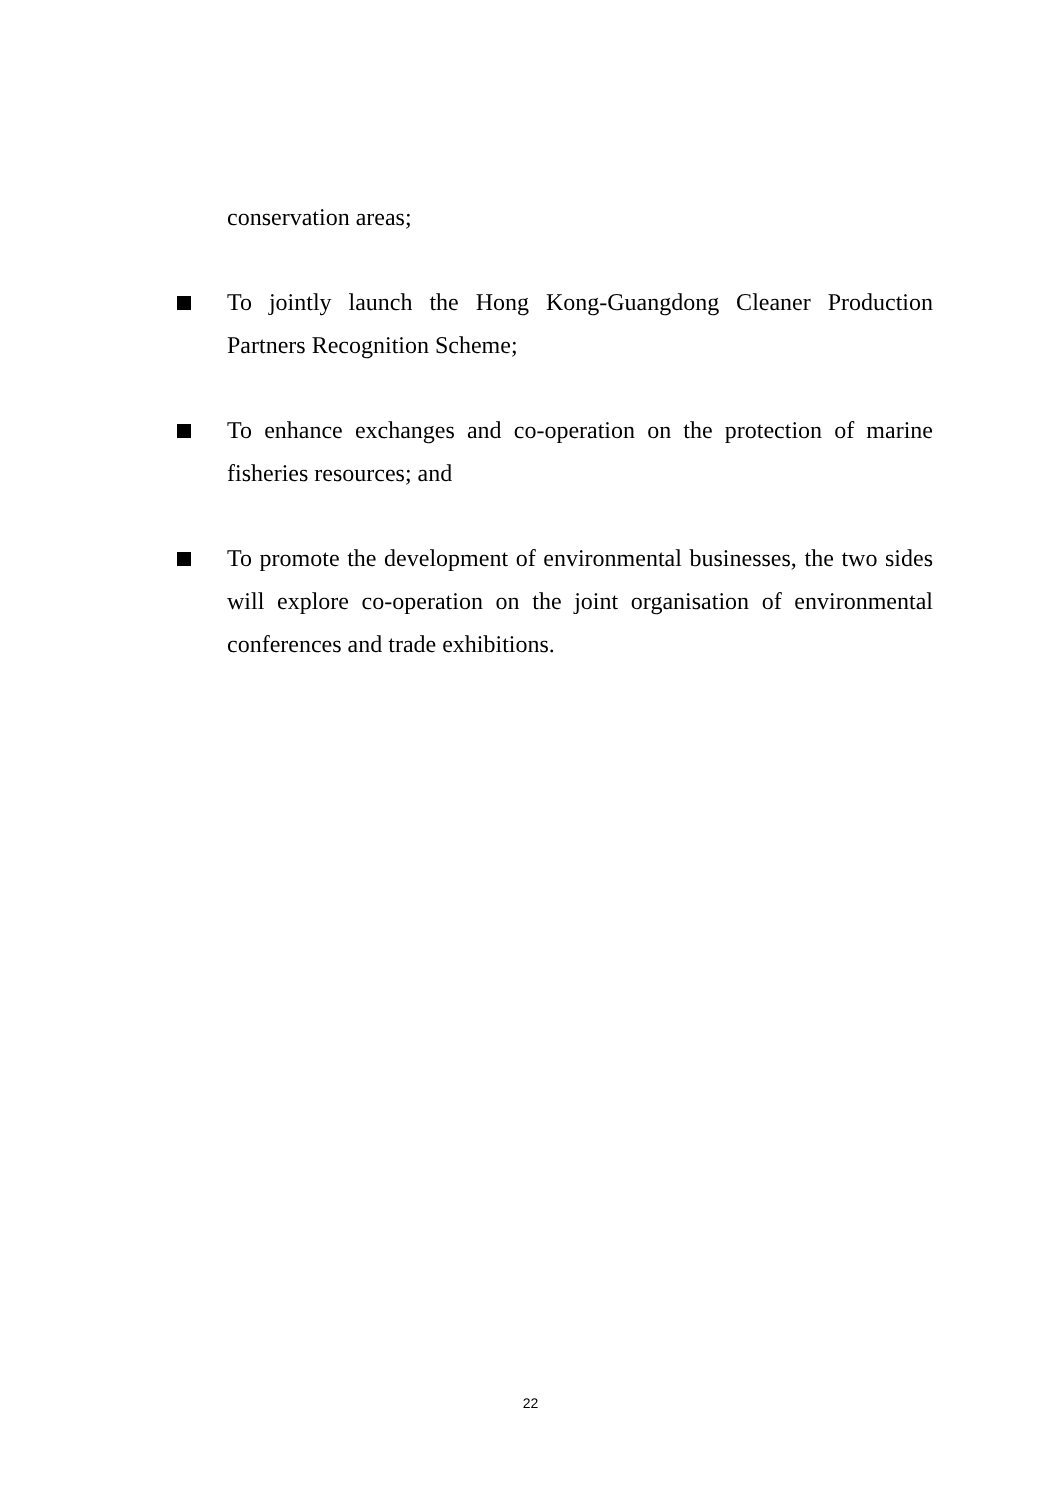conservation areas;
To jointly launch the Hong Kong-Guangdong Cleaner Production Partners Recognition Scheme;
To enhance exchanges and co-operation on the protection of marine fisheries resources; and
To promote the development of environmental businesses, the two sides will explore co-operation on the joint organisation of environmental conferences and trade exhibitions.
22